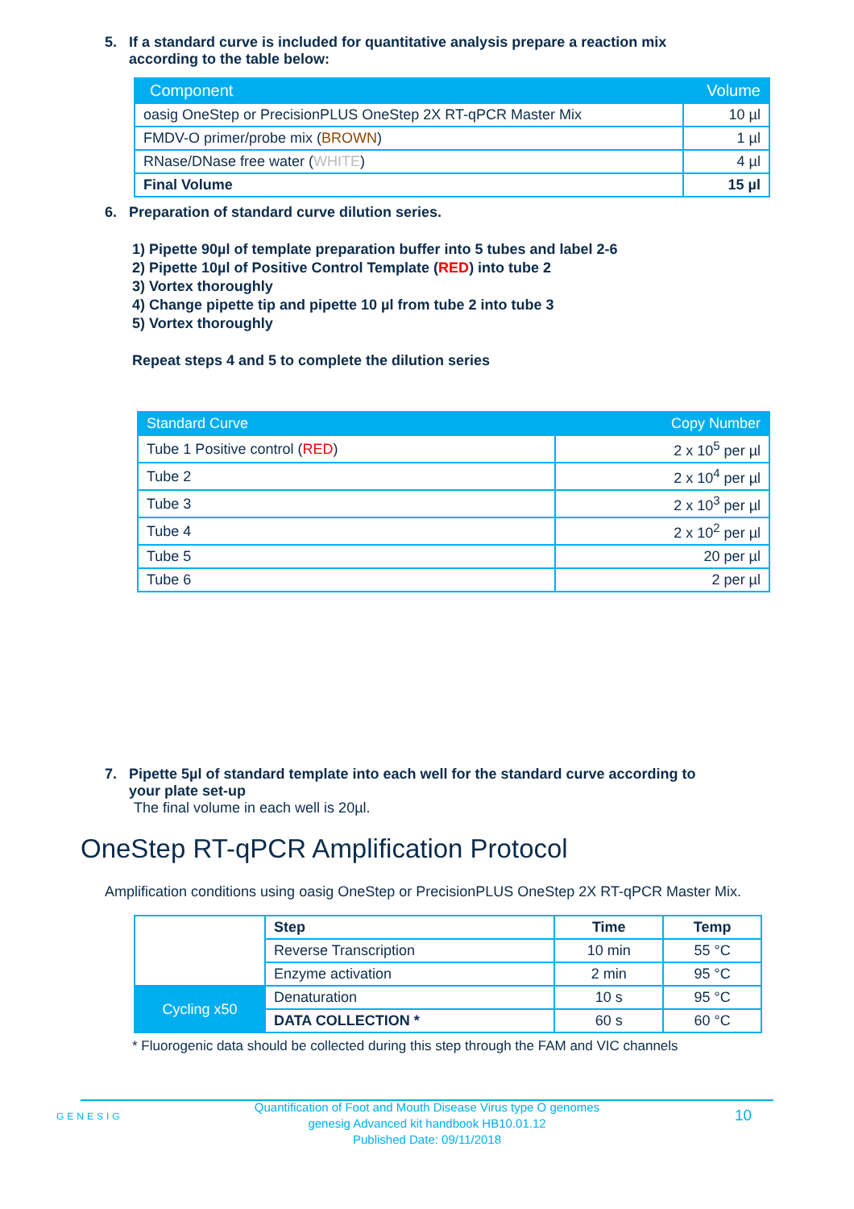5. If a standard curve is included for quantitative analysis prepare a reaction mix
according to the table below:
| Component | Volume |
| --- | --- |
| oasig OneStep or PrecisionPLUS OneStep 2X RT-qPCR Master Mix | 10 µl |
| FMDV-O primer/probe mix ( BROWN ) | 1 µl |
| RNase/DNase free water ( WHITE ) | 4 µl |
| Final Volume | 15 µl |
6. Preparation of standard curve dilution series.
1) Pipette 90µl of template preparation buffer into 5 tubes and label 2-6
2) Pipette 10µl of Positive Control Template (RED) into tube 2
3) Vortex thoroughly
4) Change pipette tip and pipette 10 µl from tube 2 into tube 3
5) Vortex thoroughly
Repeat steps 4 and 5 to complete the dilution series
| Standard Curve | Copy Number |
| --- | --- |
| Tube 1 Positive control ( RED ) | 2 x 10<sup>5</sup> per µl |
| Tube 2 | 2 x 10<sup>4</sup> per µl |
| Tube 3 | 2 x 10<sup>3</sup> per µl |
| Tube 4 | 2 x 10<sup>2</sup> per µl |
| Tube 5 | 20 per µl |
| Tube 6 | 2 per µl |
7. Pipette 5µl of standard template into each well for the standard curve according to
your plate set-up
The final volume in each well is 20µl.
OneStep RT-qPCR Amplification Protocol
Amplification conditions using oasig OneStep or PrecisionPLUS OneStep 2X RT-qPCR Master Mix.
| | Step | Time | Temp |
| | Reverse Transcription | 10 min | 55 °C |
| | Enzyme activation | 2 min | 95 °C |
| Cycling x50 | Denaturation | 10 s | 95 °C |
| | DATA COLLECTION * | 60 s | 60 °C |
* Fluorogenic data should be collected during this step through the FAM and VIC channels
GENESIG
Quantification of Foot and Mouth Disease Virus type O genomes
genesig Advanced kit handbook HB10.01.12
Published Date: 09/11/2018
10